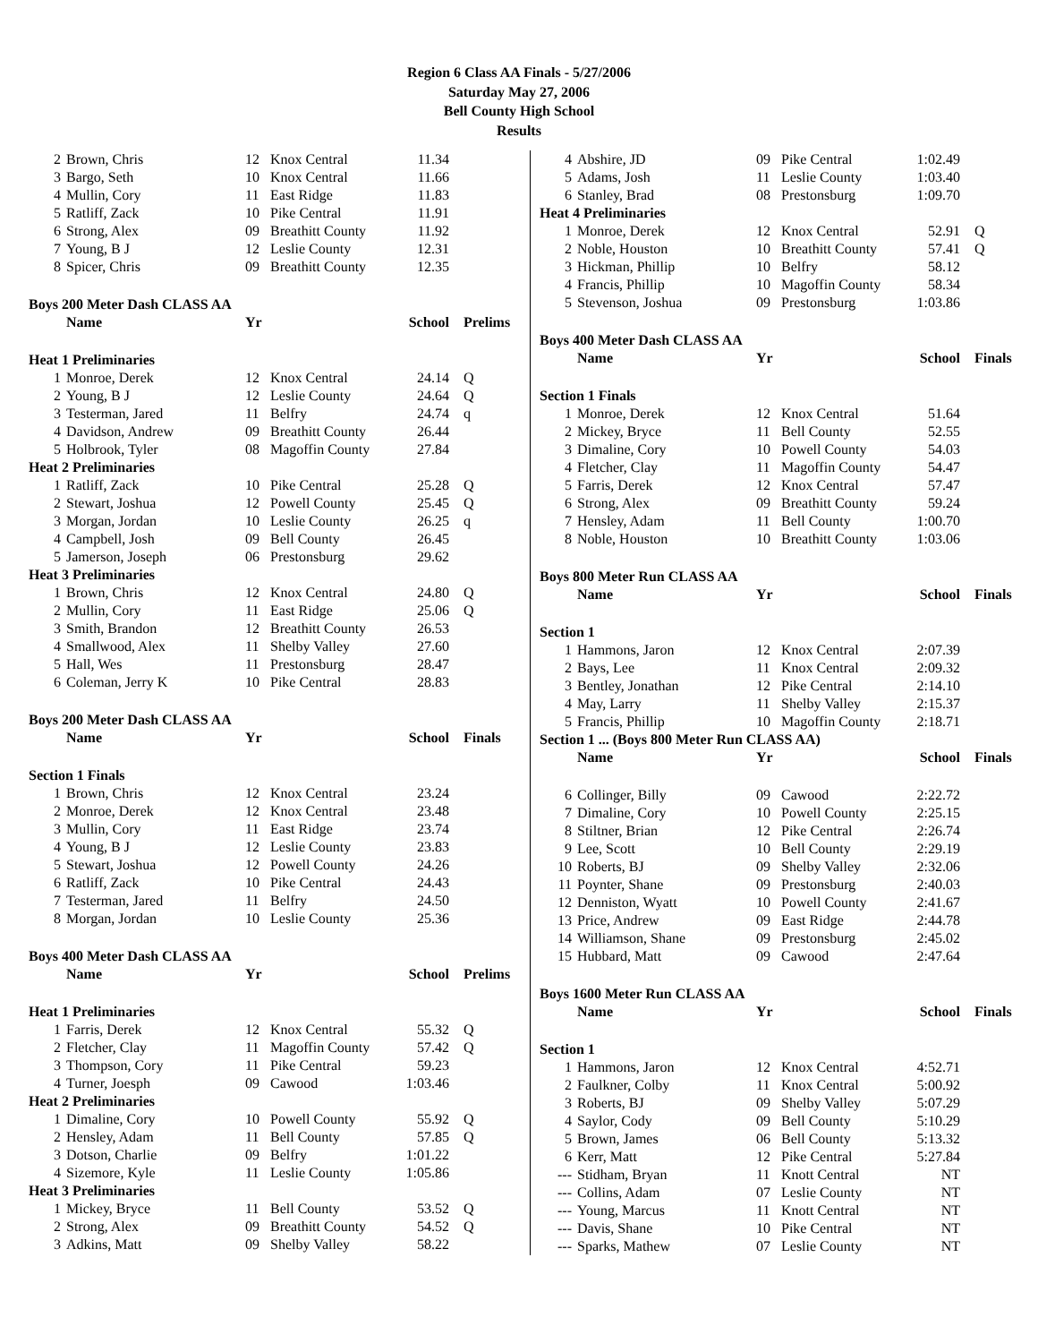Region 6 Class AA Finals - 5/27/2006
Saturday May 27, 2006
Bell County High School
Results
| 2 | Brown, Chris | 12 | Knox Central | 11.34 | |
| 3 | Bargo, Seth | 10 | Knox Central | 11.66 | |
| 4 | Mullin, Cory | 11 | East Ridge | 11.83 | |
| 5 | Ratliff, Zack | 10 | Pike Central | 11.91 | |
| 6 | Strong, Alex | 09 | Breathitt County | 11.92 | |
| 7 | Young, B J | 12 | Leslie County | 12.31 | |
| 8 | Spicer, Chris | 09 | Breathitt County | 12.35 | |
| Boys 200 Meter Dash CLASS AA | | | | | |
| | Name | Yr | | School | Prelims |
| Heat 1 Preliminaries | | | | | |
| 1 | Monroe, Derek | 12 | Knox Central | 24.14 | Q |
| 2 | Young, B J | 12 | Leslie County | 24.64 | Q |
| 3 | Testerman, Jared | 11 | Belfry | 24.74 | q |
| 4 | Davidson, Andrew | 09 | Breathitt County | 26.44 | |
| 5 | Holbrook, Tyler | 08 | Magoffin County | 27.84 | |
| Heat 2 Preliminaries | | | | | |
| 1 | Ratliff, Zack | 10 | Pike Central | 25.28 | Q |
| 2 | Stewart, Joshua | 12 | Powell County | 25.45 | Q |
| 3 | Morgan, Jordan | 10 | Leslie County | 26.25 | q |
| 4 | Campbell, Josh | 09 | Bell County | 26.45 | |
| 5 | Jamerson, Joseph | 06 | Prestonsburg | 29.62 | |
| Heat 3 Preliminaries | | | | | |
| 1 | Brown, Chris | 12 | Knox Central | 24.80 | Q |
| 2 | Mullin, Cory | 11 | East Ridge | 25.06 | Q |
| 3 | Smith, Brandon | 12 | Breathitt County | 26.53 | |
| 4 | Smallwood, Alex | 11 | Shelby Valley | 27.60 | |
| 5 | Hall, Wes | 11 | Prestonsburg | 28.47 | |
| 6 | Coleman, Jerry K | 10 | Pike Central | 28.83 | |
| Boys 200 Meter Dash CLASS AA | | | | | |
| | Name | Yr | | School | Finals |
| Section 1 Finals | | | | | |
| 1 | Brown, Chris | 12 | Knox Central | 23.24 | |
| 2 | Monroe, Derek | 12 | Knox Central | 23.48 | |
| 3 | Mullin, Cory | 11 | East Ridge | 23.74 | |
| 4 | Young, B J | 12 | Leslie County | 23.83 | |
| 5 | Stewart, Joshua | 12 | Powell County | 24.26 | |
| 6 | Ratliff, Zack | 10 | Pike Central | 24.43 | |
| 7 | Testerman, Jared | 11 | Belfry | 24.50 | |
| 8 | Morgan, Jordan | 10 | Leslie County | 25.36 | |
| Boys 400 Meter Dash CLASS AA | | | | | |
| | Name | Yr | | School | Prelims |
| Heat 1 Preliminaries | | | | | |
| 1 | Farris, Derek | 12 | Knox Central | 55.32 | Q |
| 2 | Fletcher, Clay | 11 | Magoffin County | 57.42 | Q |
| 3 | Thompson, Cory | 11 | Pike Central | 59.23 | |
| 4 | Turner, Joesph | 09 | Cawood | 1:03.46 | |
| Heat 2 Preliminaries | | | | | |
| 1 | Dimaline, Cory | 10 | Powell County | 55.92 | Q |
| 2 | Hensley, Adam | 11 | Bell County | 57.85 | Q |
| 3 | Dotson, Charlie | 09 | Belfry | 1:01.22 | |
| 4 | Sizemore, Kyle | 11 | Leslie County | 1:05.86 | |
| Heat 3 Preliminaries | | | | | |
| 1 | Mickey, Bryce | 11 | Bell County | 53.52 | Q |
| 2 | Strong, Alex | 09 | Breathitt County | 54.52 | Q |
| 3 | Adkins, Matt | 09 | Shelby Valley | 58.22 | |
| 4 | Abshire, JD | 09 | Pike Central | 1:02.49 | |
| 5 | Adams, Josh | 11 | Leslie County | 1:03.40 | |
| 6 | Stanley, Brad | 08 | Prestonsburg | 1:09.70 | |
| Heat 4 Preliminaries | | | | | |
| 1 | Monroe, Derek | 12 | Knox Central | 52.91 | Q |
| 2 | Noble, Houston | 10 | Breathitt County | 57.41 | Q |
| 3 | Hickman, Phillip | 10 | Belfry | 58.12 | |
| 4 | Francis, Phillip | 10 | Magoffin County | 58.34 | |
| 5 | Stevenson, Joshua | 09 | Prestonsburg | 1:03.86 | |
| Boys 400 Meter Dash CLASS AA | | | | | |
| | Name | Yr | | School | Finals |
| Section 1 Finals | | | | | |
| 1 | Monroe, Derek | 12 | Knox Central | 51.64 | |
| 2 | Mickey, Bryce | 11 | Bell County | 52.55 | |
| 3 | Dimaline, Cory | 10 | Powell County | 54.03 | |
| 4 | Fletcher, Clay | 11 | Magoffin County | 54.47 | |
| 5 | Farris, Derek | 12 | Knox Central | 57.47 | |
| 6 | Strong, Alex | 09 | Breathitt County | 59.24 | |
| 7 | Hensley, Adam | 11 | Bell County | 1:00.70 | |
| 8 | Noble, Houston | 10 | Breathitt County | 1:03.06 | |
| Boys 800 Meter Run CLASS AA | | | | | |
| | Name | Yr | | School | Finals |
| Section 1 | | | | | |
| 1 | Hammons, Jaron | 12 | Knox Central | 2:07.39 | |
| 2 | Bays, Lee | 11 | Knox Central | 2:09.32 | |
| 3 | Bentley, Jonathan | 12 | Pike Central | 2:14.10 | |
| 4 | May, Larry | 11 | Shelby Valley | 2:15.37 | |
| 5 | Francis, Phillip | 10 | Magoffin County | 2:18.71 | |
| Section 1 ... (Boys 800 Meter Run CLASS AA) | | | | | |
| | Name | Yr | | School | Finals |
| 6 | Collinger, Billy | 09 | Cawood | 2:22.72 | |
| 7 | Dimaline, Cory | 10 | Powell County | 2:25.15 | |
| 8 | Stiltner, Brian | 12 | Pike Central | 2:26.74 | |
| 9 | Lee, Scott | 10 | Bell County | 2:29.19 | |
| 10 | Roberts, BJ | 09 | Shelby Valley | 2:32.06 | |
| 11 | Poynter, Shane | 09 | Prestonsburg | 2:40.03 | |
| 12 | Denniston, Wyatt | 10 | Powell County | 2:41.67 | |
| 13 | Price, Andrew | 09 | East Ridge | 2:44.78 | |
| 14 | Williamson, Shane | 09 | Prestonsburg | 2:45.02 | |
| 15 | Hubbard, Matt | 09 | Cawood | 2:47.64 | |
| Boys 1600 Meter Run CLASS AA | | | | | |
| | Name | Yr | | School | Finals |
| Section 1 | | | | | |
| 1 | Hammons, Jaron | 12 | Knox Central | 4:52.71 | |
| 2 | Faulkner, Colby | 11 | Knox Central | 5:00.92 | |
| 3 | Roberts, BJ | 09 | Shelby Valley | 5:07.29 | |
| 4 | Saylor, Cody | 09 | Bell County | 5:10.29 | |
| 5 | Brown, James | 06 | Bell County | 5:13.32 | |
| 6 | Kerr, Matt | 12 | Pike Central | 5:27.84 | |
| --- | Stidham, Bryan | 11 | Knott Central | NT | |
| --- | Collins, Adam | 07 | Leslie County | NT | |
| --- | Young, Marcus | 11 | Knott Central | NT | |
| --- | Davis, Shane | 10 | Pike Central | NT | |
| --- | Sparks, Mathew | 07 | Leslie County | NT | |